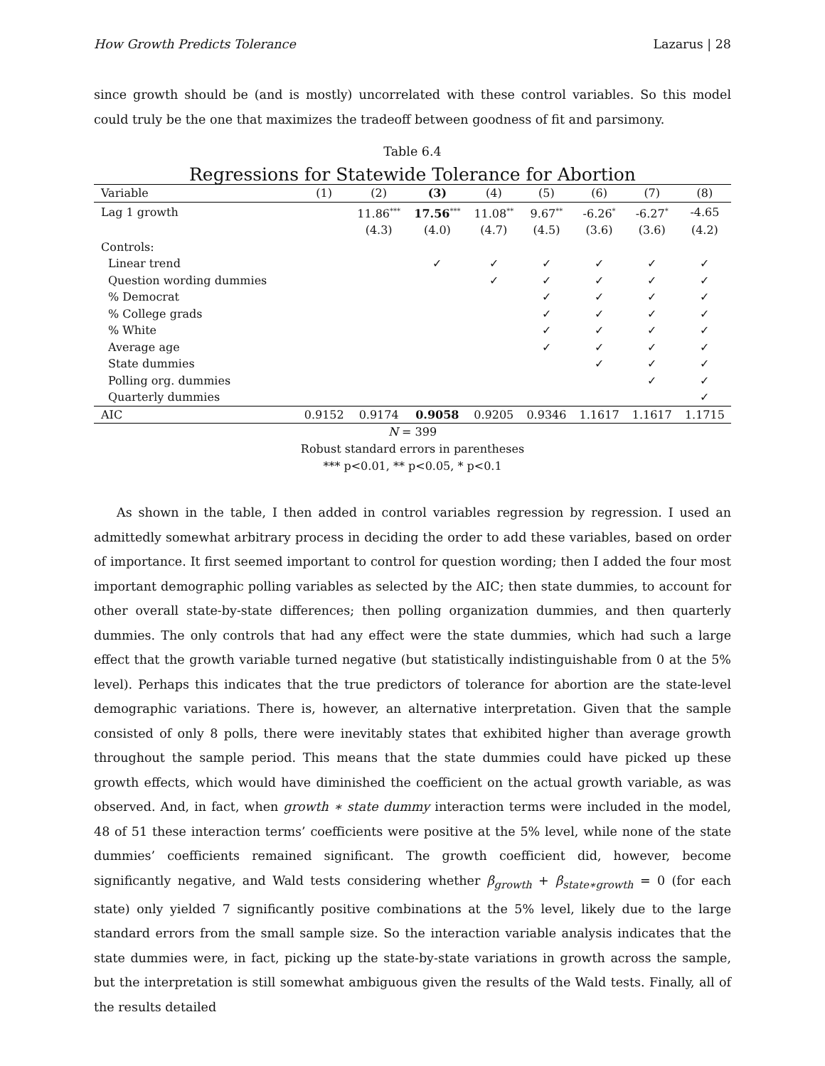How Growth Predicts Tolerance Lazarus | 28
since growth should be (and is mostly) uncorrelated with these control variables. So this model could truly be the one that maximizes the tradeoff between goodness of fit and parsimony.
Table 6.4
Regressions for Statewide Tolerance for Abortion
| Variable | (1) | (2) | (3) | (4) | (5) | (6) | (7) | (8) |
| --- | --- | --- | --- | --- | --- | --- | --- | --- |
| Lag 1 growth | | 11.86<sup>***</sup> | 17.56<sup>***</sup> | 11.08<sup>**</sup> | 9.67<sup>**</sup> | -6.26<sup>*</sup> | -6.27<sup>*</sup> | -4.65 |
| | | (4.3) | (4.0) | (4.7) | (4.5) | (3.6) | (3.6) | (4.2) |
| Controls: | | | | | | | | |
| Linear trend | | | ✓ | ✓ | ✓ | ✓ | ✓ | ✓ |
| Question wording dummies | | | | ✓ | ✓ | ✓ | ✓ | ✓ |
| % Democrat | | | | | ✓ | ✓ | ✓ | ✓ |
| % College grads | | | | | ✓ | ✓ | ✓ | ✓ |
| % White | | | | | ✓ | ✓ | ✓ | ✓ |
| Average age | | | | | ✓ | ✓ | ✓ | ✓ |
| State dummies | | | | | | ✓ | ✓ | ✓ |
| Polling org. dummies | | | | | | | ✓ | ✓ |
| Quarterly dummies | | | | | | | | ✓ |
| AIC | 0.9152 | 0.9174 | 0.9058 | 0.9205 | 0.9346 | 1.1617 | 1.1617 | 1.1715 |
N = 399
Robust standard errors in parentheses
*** p<0.01, ** p<0.05, * p<0.1
As shown in the table, I then added in control variables regression by regression. I used an admittedly somewhat arbitrary process in deciding the order to add these variables, based on order of importance. It first seemed important to control for question wording; then I added the four most important demographic polling variables as selected by the AIC; then state dummies, to account for other overall state-by-state differences; then polling organization dummies, and then quarterly dummies. The only controls that had any effect were the state dummies, which had such a large effect that the growth variable turned negative (but statistically indistinguishable from 0 at the 5% level). Perhaps this indicates that the true predictors of tolerance for abortion are the state-level demographic variations. There is, however, an alternative interpretation. Given that the sample consisted of only 8 polls, there were inevitably states that exhibited higher than average growth throughout the sample period. This means that the state dummies could have picked up these growth effects, which would have diminished the coefficient on the actual growth variable, as was observed. And, in fact, when growth ∗ state dummy interaction terms were included in the model, 48 of 51 these interaction terms’ coefficients were positive at the 5% level, while none of the state dummies’ coefficients remained significant. The growth coefficient did, however, become significantly negative, and Wald tests considering whether β<sub>growth</sub> + β<sub>state∗growth</sub> = 0 (for each state) only yielded 7 significantly positive combinations at the 5% level, likely due to the large standard errors from the small sample size. So the interaction variable analysis indicates that the state dummies were, in fact, picking up the state-by-state variations in growth across the sample, but the interpretation is still somewhat ambiguous given the results of the Wald tests. Finally, all of the results detailed